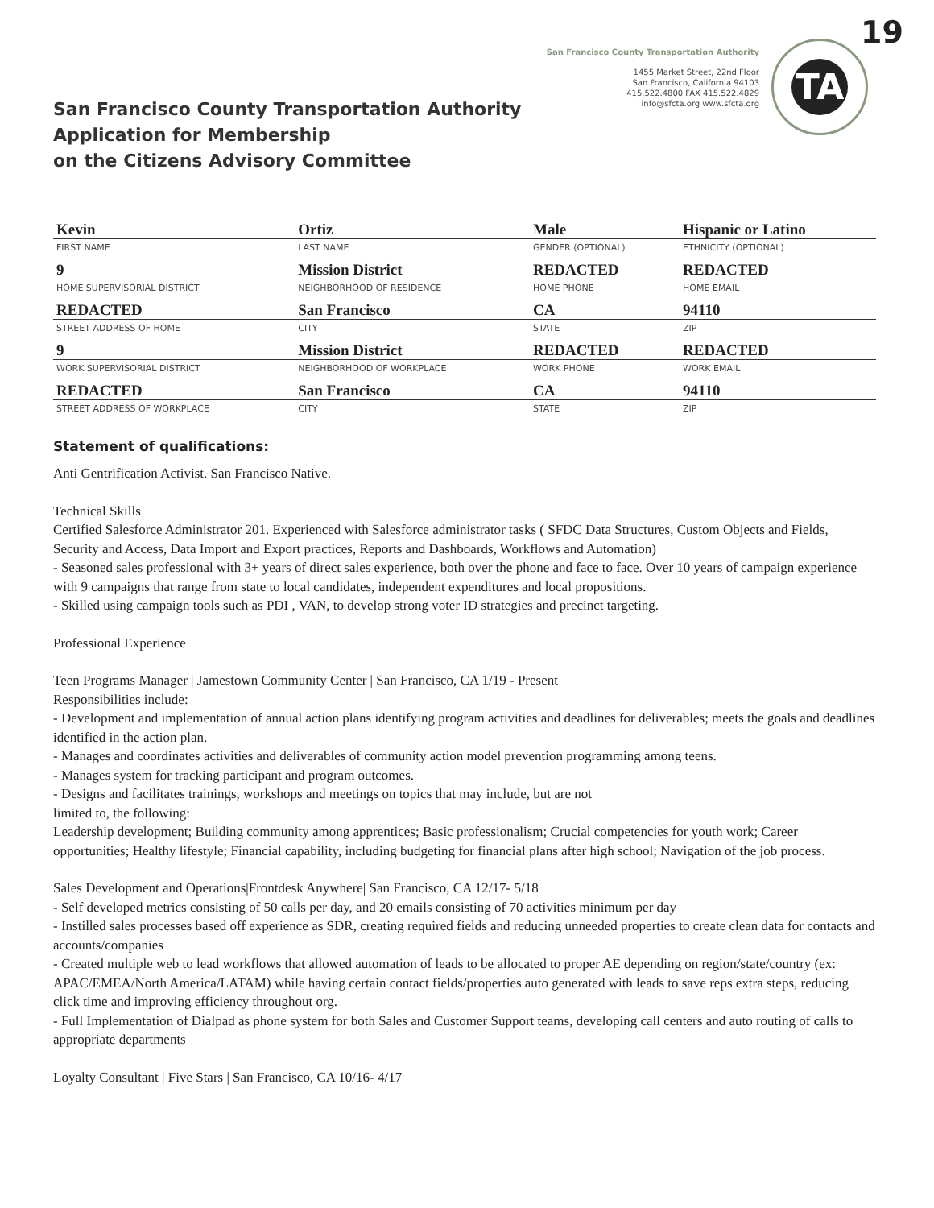19 TA
San Francisco County Transportation Authority
Application for Membership
on the Citizens Advisory Committee
San Francisco County Transportation Authority
1455 Market Street, 22nd Floor
San Francisco, California 94103
415.522.4800 FAX 415.522.4829
info@sfcta.org www.sfcta.org
| Kevin | Ortiz | Male | Hispanic or Latino |
| FIRST NAME | LAST NAME | GENDER (OPTIONAL) | ETHNICITY (OPTIONAL) |
| 9 | Mission District | REDACTED | REDACTED |
| HOME SUPERVISORIAL DISTRICT | NEIGHBORHOOD OF RESIDENCE | HOME PHONE | HOME EMAIL |
| REDACTED | San Francisco | CA | 94110 |
| STREET ADDRESS OF HOME | CITY | STATE | ZIP |
| 9 | Mission District | REDACTED | REDACTED |
| WORK SUPERVISORIAL DISTRICT | NEIGHBORHOOD OF WORKPLACE | WORK PHONE | WORK EMAIL |
| REDACTED | San Francisco | CA | 94110 |
| STREET ADDRESS OF WORKPLACE | CITY | STATE | ZIP |
Statement of qualifications:
Anti Gentrification Activist. San Francisco Native.
Technical Skills
Certified Salesforce Administrator 201. Experienced with Salesforce administrator tasks ( SFDC Data Structures, Custom Objects and Fields, Security and Access, Data Import and Export practices, Reports and Dashboards, Workflows and Automation)
- Seasoned sales professional with 3+ years of direct sales experience, both over the phone and face to face. Over 10 years of campaign experience with 9 campaigns that range from state to local candidates, independent expenditures and local propositions.
- Skilled using campaign tools such as PDI , VAN, to develop strong voter ID strategies and precinct targeting.
Professional Experience
Teen Programs Manager | Jamestown Community Center | San Francisco, CA 1/19 - Present
Responsibilities include:
- Development and implementation of annual action plans identifying program activities and deadlines for deliverables; meets the goals and deadlines identified in the action plan.
- Manages and coordinates activities and deliverables of community action model prevention programming among teens.
- Manages system for tracking participant and program outcomes.
- Designs and facilitates trainings, workshops and meetings on topics that may include, but are not
limited to, the following:
Leadership development; Building community among apprentices; Basic professionalism; Crucial competencies for youth work; Career opportunities; Healthy lifestyle; Financial capability, including budgeting for financial plans after high school; Navigation of the job process.
Sales Development and Operations|Frontdesk Anywhere| San Francisco, CA 12/17- 5/18
- Self developed metrics consisting of 50 calls per day, and 20 emails consisting of 70 activities minimum per day
- Instilled sales processes based off experience as SDR, creating required fields and reducing unneeded properties to create clean data for contacts and accounts/companies
- Created multiple web to lead workflows that allowed automation of leads to be allocated to proper AE depending on region/state/country (ex: APAC/EMEA/North America/LATAM) while having certain contact fields/properties auto generated with leads to save reps extra steps, reducing click time and improving efficiency throughout org.
- Full Implementation of Dialpad as phone system for both Sales and Customer Support teams, developing call centers and auto routing of calls to appropriate departments
Loyalty Consultant | Five Stars | San Francisco, CA 10/16- 4/17